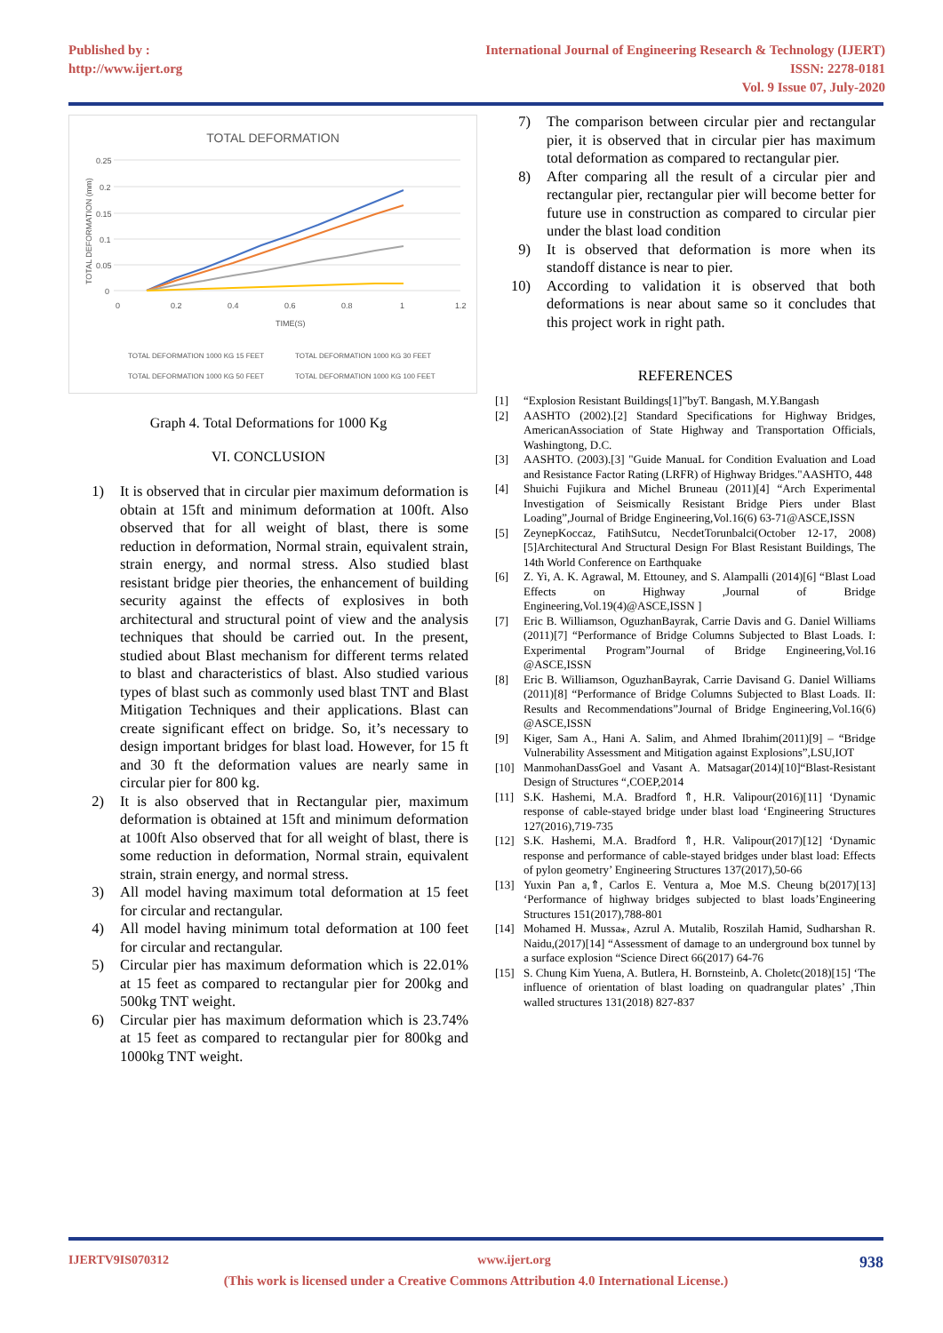Published by :
http://www.ijert.org
International Journal of Engineering Research & Technology (IJERT)
ISSN: 2278-0181
Vol. 9 Issue 07, July-2020
TOTAL DEFORMATION
0.25
0.2
0.15
0.1
0.05
0
0
0.2
0.4
0.6
0.8
1
1.2
TIME(S)
TOTAL DEFORMATION (mm)
TOTAL DEFORMATION 1000 KG 15 FEET
TOTAL DEFORMATION 1000 KG 30 FEET
TOTAL DEFORMATION 1000 KG 50 FEET
TOTAL DEFORMATION 1000 KG 100 FEET
Graph 4. Total Deformations for 1000 Kg
VI. CONCLUSION
1) It is observed that in circular pier maximum deformation is obtain at 15ft and minimum deformation at 100ft. Also observed that for all weight of blast, there is some reduction in deformation, Normal strain, equivalent strain, strain energy, and normal stress. Also studied blast resistant bridge pier theories, the enhancement of building security against the effects of explosives in both architectural and structural point of view and the analysis techniques that should be carried out. In the present, studied about Blast mechanism for different terms related to blast and characteristics of blast. Also studied various types of blast such as commonly used blast TNT and Blast Mitigation Techniques and their applications. Blast can create significant effect on bridge. So, it’s necessary to design important bridges for blast load. However, for 15 ft and 30 ft the deformation values are nearly same in circular pier for 800 kg.
2) It is also observed that in Rectangular pier, maximum deformation is obtained at 15ft and minimum deformation at 100ft Also observed that for all weight of blast, there is some reduction in deformation, Normal strain, equivalent strain, strain energy, and normal stress.
3) All model having maximum total deformation at 15 feet for circular and rectangular.
4) All model having minimum total deformation at 100 feet for circular and rectangular.
5) Circular pier has maximum deformation which is 22.01% at 15 feet as compared to rectangular pier for 200kg and 500kg TNT weight.
6) Circular pier has maximum deformation which is 23.74% at 15 feet as compared to rectangular pier for 800kg and 1000kg TNT weight.
7) The comparison between circular pier and rectangular pier, it is observed that in circular pier has maximum total deformation as compared to rectangular pier.
8) After comparing all the result of a circular pier and rectangular pier, rectangular pier will become better for future use in construction as compared to circular pier under the blast load condition
9) It is observed that deformation is more when its standoff distance is near to pier.
10) According to validation it is observed that both deformations is near about same so it concludes that this project work in right path.
REFERENCES
[1] “Explosion Resistant Buildings[1]”byT. Bangash, M.Y.Bangash
[2] AASHTO (2002).[2] Standard Specifications for Highway Bridges, AmericanAssociation of State Highway and Transportation Officials, Washingtong, D.C.
[3] AASHTO. (2003).[3] "Guide ManuaL for Condition Evaluation and Load and Resistance Factor Rating (LRFR) of Highway Bridges."AASHTO, 448
[4] Shuichi Fujikura and Michel Bruneau (2011)[4] “Arch Experimental Investigation of Seismically Resistant Bridge Piers under Blast Loading”,Journal of Bridge Engineering,Vol.16(6) 63-71@ASCE,ISSN
[5] ZeynepKoccaz, FatihSutcu, NecdetTorunbalci(October 12-17, 2008)[5]Architectural And Structural Design For Blast Resistant Buildings, The 14th World Conference on Earthquake
[6] Z. Yi, A. K. Agrawal, M. Ettouney, and S. Alampalli (2014)[6] “Blast Load Effects on Highway ,Journal of Bridge Engineering,Vol.19(4)@ASCE,ISSN ]
[7] Eric B. Williamson, OguzhanBayrak, Carrie Davis and G. Daniel Williams (2011)[7] “Performance of Bridge Columns Subjected to Blast Loads. I: Experimental Program”Journal of Bridge Engineering,Vol.16 @ASCE,ISSN
[8] Eric B. Williamson, OguzhanBayrak, Carrie Davisand G. Daniel Williams (2011)[8] “Performance of Bridge Columns Subjected to Blast Loads. II: Results and Recommendations”Journal of Bridge Engineering,Vol.16(6) @ASCE,ISSN
[9] Kiger, Sam A., Hani A. Salim, and Ahmed Ibrahim(2011)[9] – “Bridge Vulnerability Assessment and Mitigation against Explosions”,LSU,IOT
[10] ManmohanDassGoel and Vasant A. Matsagar(2014)[10]“Blast-Resistant Design of Structures “,COEP,2014
[11] S.K. Hashemi, M.A. Bradford ⇑, H.R. Valipour(2016)[11] ‘Dynamic response of cable-stayed bridge under blast load ‘Engineering Structures 127(2016),719-735
[12] S.K. Hashemi, M.A. Bradford ⇑, H.R. Valipour(2017)[12] ‘Dynamic response and performance of cable-stayed bridges under blast load: Effects of pylon geometry’ Engineering Structures 137(2017),50-66
[13] Yuxin Pan a,⇑, Carlos E. Ventura a, Moe M.S. Cheung b(2017)[13] ‘Performance of highway bridges subjected to blast loads’Engineering Structures 151(2017),788-801
[14] Mohamed H. Mussa⁎, Azrul A. Mutalib, Roszilah Hamid, Sudharshan R. Naidu,(2017)[14] “Assessment of damage to an underground box tunnel by a surface explosion “Science Direct 66(2017) 64-76
[15] S. Chung Kim Yuena, A. Butlera, H. Bornsteinb, A. Choletc(2018)[15] ‘The influence of orientation of blast loading on quadrangular plates’ ,Thin walled structures 131(2018) 827-837
IJERTV9IS070312 www.ijert.org 938
(This work is licensed under a Creative Commons Attribution 4.0 International License.)